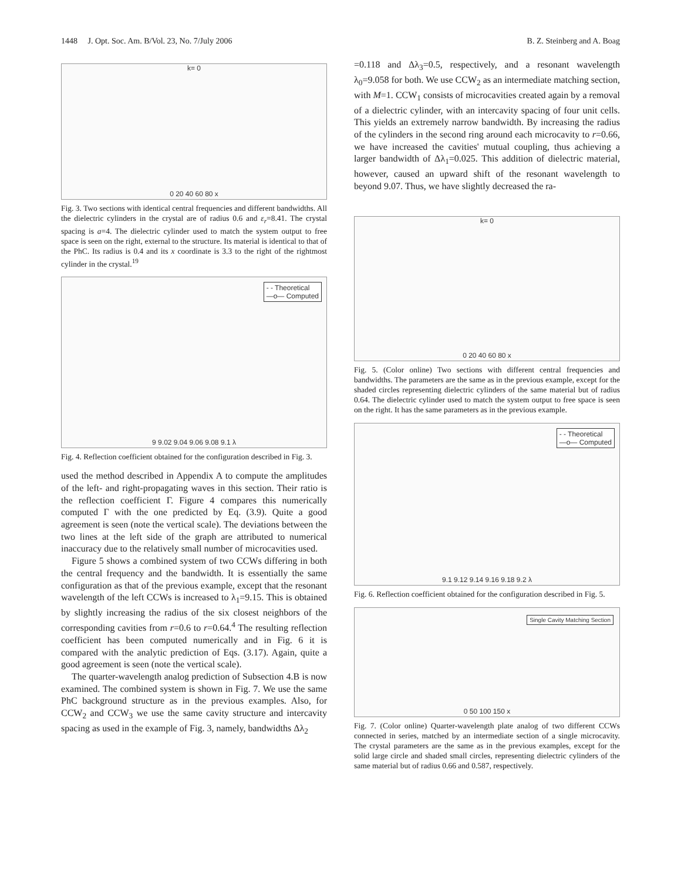1448 J. Opt. Soc. Am. B/Vol. 23, No. 7/July 2006 B. Z. Steinberg and A. Boag
k= 0
0 20 40 60 80 x
Fig. 3. Two sections with identical central frequencies and different bandwidths. All the dielectric cylinders in the crystal are of radius 0.6 and ε<sub>r</sub>=8.41. The crystal spacing is a=4. The dielectric cylinder used to match the system output to free space is seen on the right, external to the structure. Its material is identical to that of the PhC. Its radius is 0.4 and its x coordinate is 3.3 to the right of the rightmost cylinder in the crystal.<sup>19</sup>
- - Theoretical
—o— Computed
9 9.02 9.04 9.06 9.08 9.1 λ
Fig. 4. Reflection coefficient obtained for the configuration described in Fig. 3.
used the method described in Appendix A to compute the amplitudes of the left- and right-propagating waves in this section. Their ratio is the reflection coefficient Γ. Figure 4 compares this numerically computed Γ with the one predicted by Eq. (3.9). Quite a good agreement is seen (note the vertical scale). The deviations between the two lines at the left side of the graph are attributed to numerical inaccuracy due to the relatively small number of microcavities used.
Figure 5 shows a combined system of two CCWs differing in both the central frequency and the bandwidth. It is essentially the same configuration as that of the previous example, except that the resonant wavelength of the left CCWs is increased to λ<sub>1</sub>=9.15. This is obtained by slightly increasing the radius of the six closest neighbors of the corresponding cavities from r=0.6 to r=0.64.<sup>4</sup> The resulting reflection coefficient has been computed numerically and in Fig. 6 it is compared with the analytic prediction of Eqs. (3.17). Again, quite a good agreement is seen (note the vertical scale).
The quarter-wavelength analog prediction of Subsection 4.B is now examined. The combined system is shown in Fig. 7. We use the same PhC background structure as in the previous examples. Also, for CCW<sub>2</sub> and CCW<sub>3</sub> we use the same cavity structure and intercavity spacing as used in the example of Fig. 3, namely, bandwidths Δλ<sub>2</sub>
=0.118 and Δλ<sub>3</sub>=0.5, respectively, and a resonant wavelength λ<sub>0</sub>=9.058 for both. We use CCW<sub>2</sub> as an intermediate matching section, with M=1. CCW<sub>1</sub> consists of microcavities created again by a removal of a dielectric cylinder, with an intercavity spacing of four unit cells. This yields an extremely narrow bandwidth. By increasing the radius of the cylinders in the second ring around each microcavity to r=0.66, we have increased the cavities' mutual coupling, thus achieving a larger bandwidth of Δλ<sub>1</sub>=0.025. This addition of dielectric material, however, caused an upward shift of the resonant wavelength to beyond 9.07. Thus, we have slightly decreased the ra-
k= 0
0 20 40 60 80 x
Fig. 5. (Color online) Two sections with different central frequencies and bandwidths. The parameters are the same as in the previous example, except for the shaded circles representing dielectric cylinders of the same material but of radius 0.64. The dielectric cylinder used to match the system output to free space is seen on the right. It has the same parameters as in the previous example.
- - Theoretical
—o— Computed
9.1 9.12 9.14 9.16 9.18 9.2 λ
Fig. 6. Reflection coefficient obtained for the configuration described in Fig. 5.
Single Cavity Matching Section
0 50 100 150 x
Fig. 7. (Color online) Quarter-wavelength plate analog of two different CCWs connected in series, matched by an intermediate section of a single microcavity. The crystal parameters are the same as in the previous examples, except for the solid large circle and shaded small circles, representing dielectric cylinders of the same material but of radius 0.66 and 0.587, respectively.